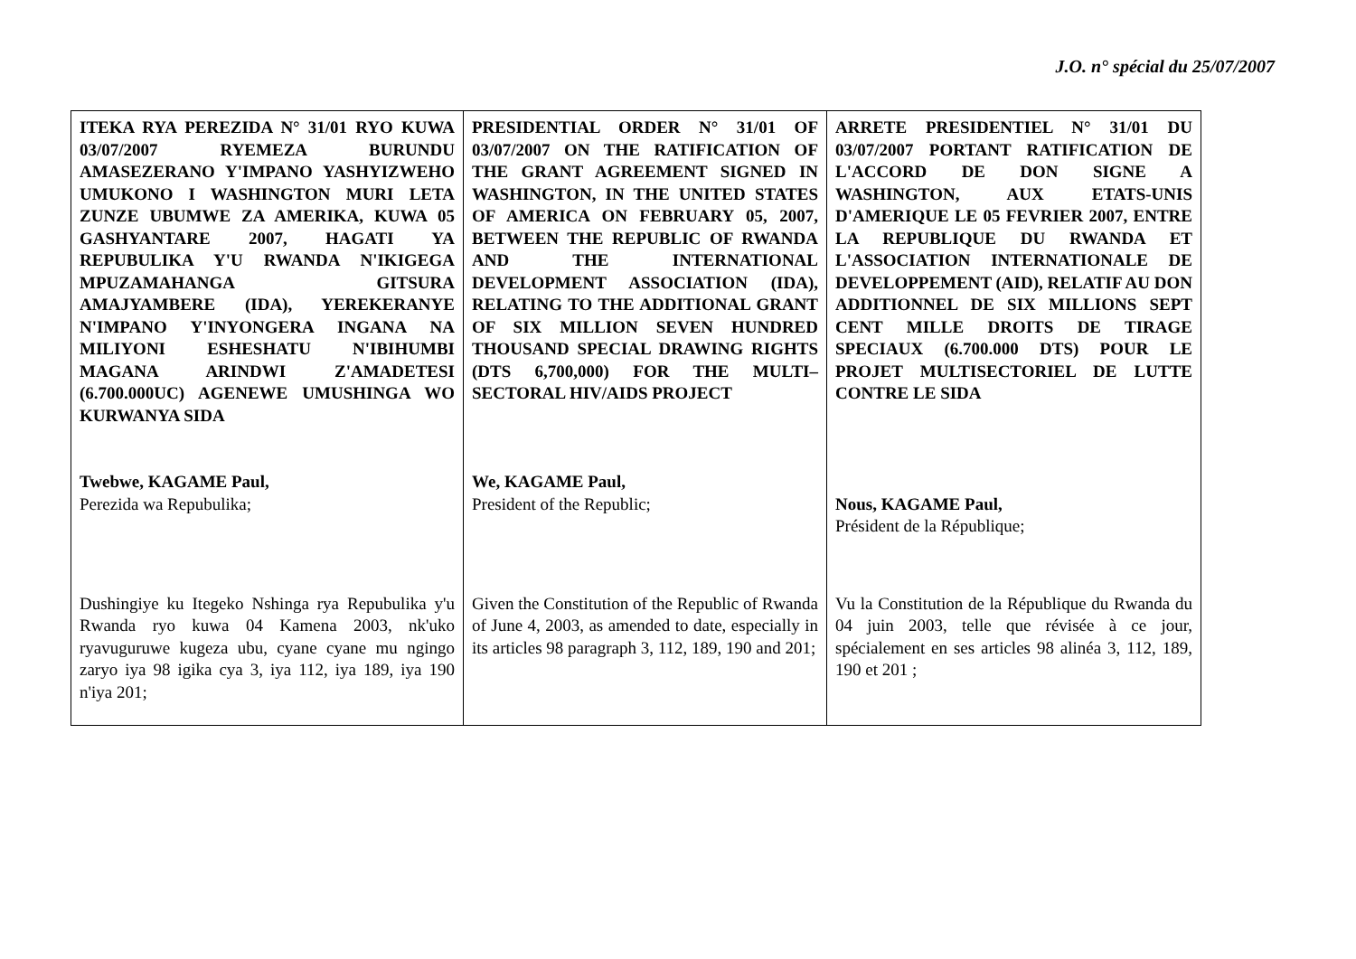J.O. n° spécial du 25/07/2007
| ITEKA RYA PEREZIDA N° 31/01 RYO KUWA 03/07/2007 RYEMEZA BURUNDU AMASEZERANO Y'IMPANO YASHYIZWEHO UMUKONO I WASHINGTON MURI LETA ZUNZE UBUMWE ZA AMERIKA, KUWA 05 GASHYANTARE 2007, HAGATI YA REPUBULIKA Y'U RWANDA N'IKIGEGA MPUZAMAHANGA GITSURA AMAJYAMBERE (IDA), YEREKERANYE N'IMPANO Y'INYONGERA INGANA NA MILIYONI ESHESHATU N'IBIHUMBI MAGANA ARINDWI Z'AMADETESI (6.700.000UC) AGENEWE UMUSHINGA WO KURWANYA SIDA Twebwe, KAGAME Paul, Perezida wa Repubulika; | PRESIDENTIAL ORDER N° 31/01 OF 03/07/2007 ON THE RATIFICATION OF THE GRANT AGREEMENT SIGNED IN WASHINGTON, IN THE UNITED STATES OF AMERICA ON FEBRUARY 05, 2007, BETWEEN THE REPUBLIC OF RWANDA AND THE INTERNATIONAL DEVELOPMENT ASSOCIATION (IDA), RELATING TO THE ADDITIONAL GRANT OF SIX MILLION SEVEN HUNDRED THOUSAND SPECIAL DRAWING RIGHTS (DTS 6,700,000) FOR THE MULTI–SECTORAL HIV/AIDS PROJECT We, KAGAME Paul, President of the Republic; | ARRETE PRESIDENTIEL N° 31/01 DU 03/07/2007 PORTANT RATIFICATION DE L'ACCORD DE DON SIGNE A WASHINGTON, AUX ETATS-UNIS D'AMERIQUE LE 05 FEVRIER 2007, ENTRE LA REPUBLIQUE DU RWANDA ET L'ASSOCIATION INTERNATIONALE DE DEVELOPPEMENT (AID), RELATIF AU DON ADDITIONNEL DE SIX MILLIONS SEPT CENT MILLE DROITS DE TIRAGE SPECIAUX (6.700.000 DTS) POUR LE PROJET MULTISECTORIEL DE LUTTE CONTRE LE SIDA Nous, KAGAME Paul, Président de la République; |
| Dushingiye ku Itegeko Nshinga rya Repubulika y'u Rwanda ryo kuwa 04 Kamena 2003, nk'uko ryavuguruwe kugeza ubu, cyane cyane mu ngingo zaryo iya 98 igika cya 3, iya 112, iya 189, iya 190 n'iya 201; | Given the Constitution of the Republic of Rwanda of June 4, 2003, as amended to date, especially in its articles 98 paragraph 3, 112, 189, 190 and 201; | Vu la Constitution de la République du Rwanda du 04 juin 2003, telle que révisée à ce jour, spécialement en ses articles 98 alinéa 3, 112, 189, 190 et 201 ; |